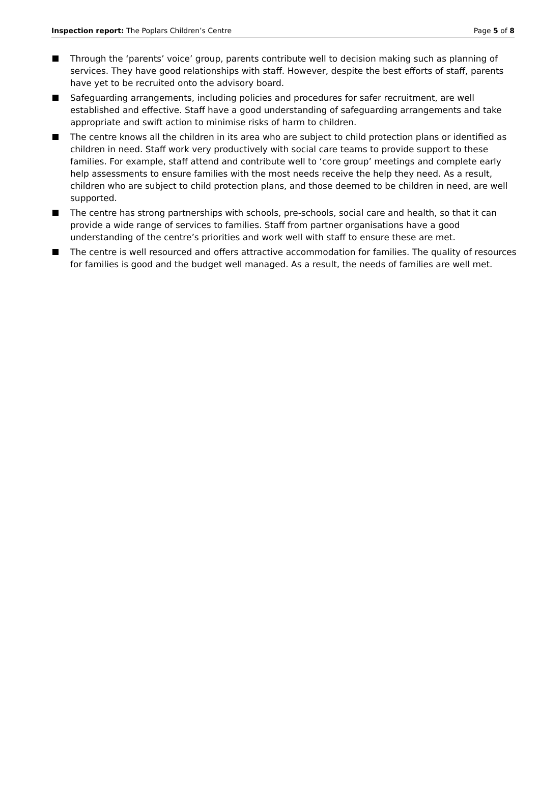Inspection report: The Poplars Children’s Centre
Page 5 of 8
Through the ‘parents’ voice’ group, parents contribute well to decision making such as planning of services. They have good relationships with staff. However, despite the best efforts of staff, parents have yet to be recruited onto the advisory board.
Safeguarding arrangements, including policies and procedures for safer recruitment, are well established and effective. Staff have a good understanding of safeguarding arrangements and take appropriate and swift action to minimise risks of harm to children.
The centre knows all the children in its area who are subject to child protection plans or identified as children in need. Staff work very productively with social care teams to provide support to these families. For example, staff attend and contribute well to ‘core group’ meetings and complete early help assessments to ensure families with the most needs receive the help they need. As a result, children who are subject to child protection plans, and those deemed to be children in need, are well supported.
The centre has strong partnerships with schools, pre-schools, social care and health, so that it can provide a wide range of services to families. Staff from partner organisations have a good understanding of the centre’s priorities and work well with staff to ensure these are met.
The centre is well resourced and offers attractive accommodation for families. The quality of resources for families is good and the budget well managed. As a result, the needs of families are well met.